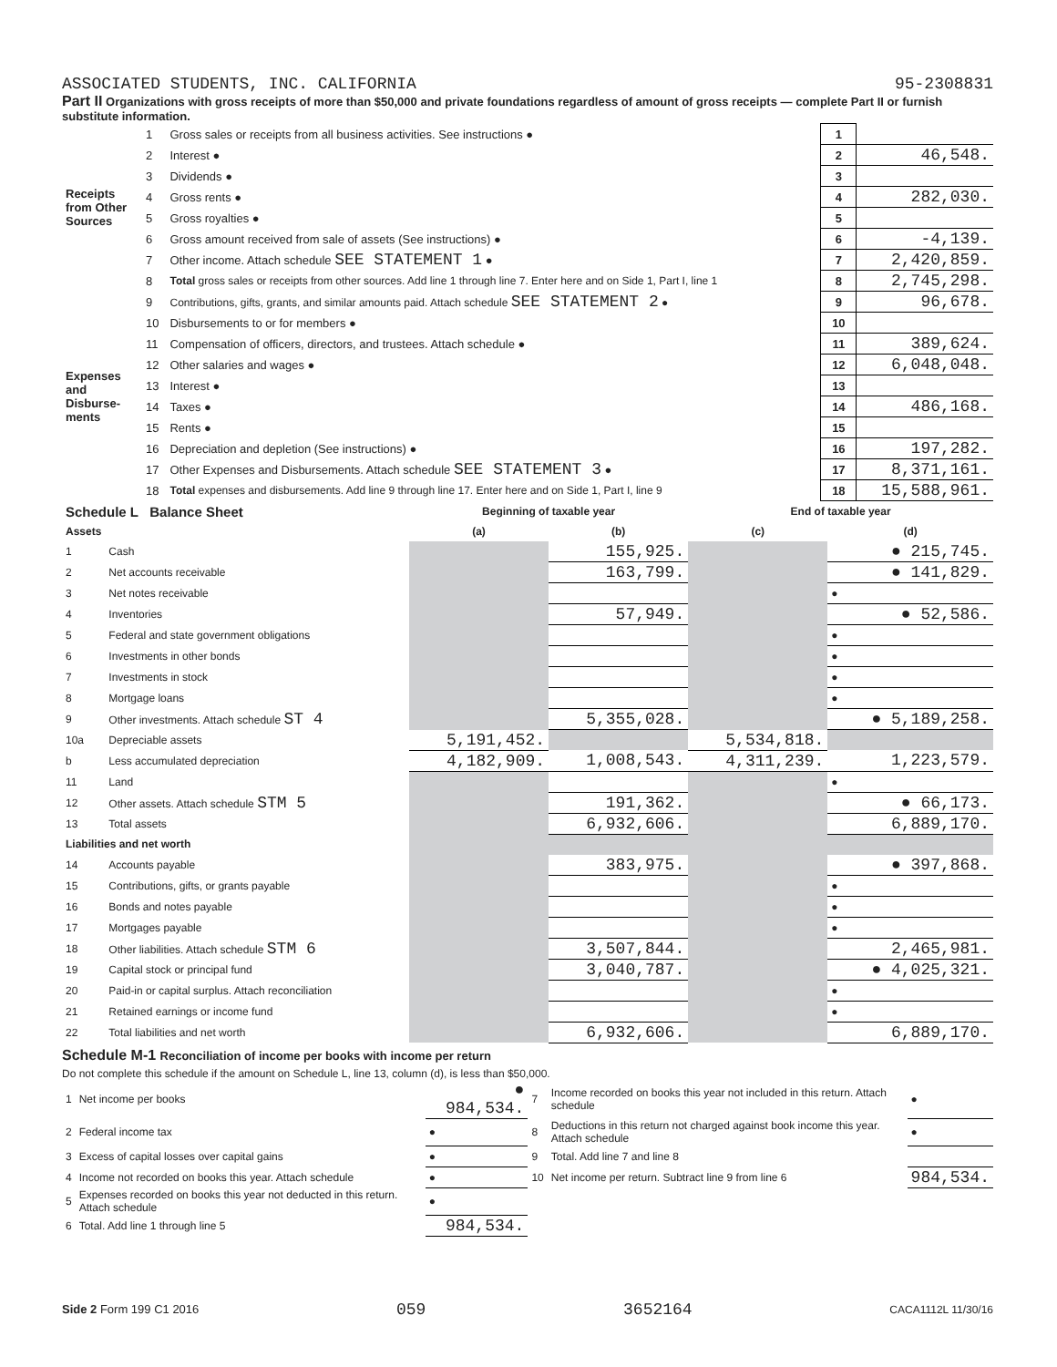ASSOCIATED STUDENTS, INC. CALIFORNIA 95-2308831
Part II Organizations with gross receipts of more than $50,000 and private foundations regardless of amount of gross receipts — complete Part II or furnish substitute information.
| Receipts from Other Sources | 1 | Gross sales or receipts from all business activities. See instructions ● | 1 | |
| | 2 | Interest ● | 2 | 46,548. |
| | 3 | Dividends ● | 3 | |
| | 4 | Gross rents ● | 4 | 282,030. |
| | 5 | Gross royalties ● | 5 | |
| | 6 | Gross amount received from sale of assets (See instructions) ● | 6 | -4,139. |
| | 7 | Other income. Attach schedule SEE STATEMENT 1 ● | 7 | 2,420,859. |
| | 8 | Total gross sales or receipts from other sources. Add line 1 through line 7. Enter here and on Side 1, Part I, line 1 | 8 | 2,745,298. |
| Expenses and Disburse-ments | 9 | Contributions, gifts, grants, and similar amounts paid. Attach schedule SEE STATEMENT 2 ● | 9 | 96,678. |
| | 10 | Disbursements to or for members ● | 10 | |
| | 11 | Compensation of officers, directors, and trustees. Attach schedule ● | 11 | 389,624. |
| | 12 | Other salaries and wages ● | 12 | 6,048,048. |
| | 13 | Interest ● | 13 | |
| | 14 | Taxes ● | 14 | 486,168. |
| | 15 | Rents ● | 15 | |
| | 16 | Depreciation and depletion (See instructions) ● | 16 | 197,282. |
| | 17 | Other Expenses and Disbursements. Attach schedule SEE STATEMENT 3 ● | 17 | 8,371,161. |
| | 18 | Total expenses and disbursements. Add line 9 through line 17. Enter here and on Side 1, Part I, line 9 | 18 | 15,588,961. |
| Schedule L Balance Sheet | | Beginning of taxable year | | End of taxable year | |
| --- | --- | --- | --- | --- | --- |
| Assets | | (a) | (b) | (c) | (d) |
| 1 | Cash | | 155,925. | | ● 215,745. |
| 2 | Net accounts receivable | | 163,799. | | ● 141,829. |
| 3 | Net notes receivable | | | | ● |
| 4 | Inventories | | 57,949. | | ● 52,586. |
| 5 | Federal and state government obligations | | | | ● |
| 6 | Investments in other bonds | | | | ● |
| 7 | Investments in stock | | | | ● |
| 8 | Mortgage loans | | | | ● |
| 9 | Other investments. Attach schedule ST 4 | | 5,355,028. | | ● 5,189,258. |
| 10a | Depreciable assets | 5,191,452. | | 5,534,818. | |
| b | Less accumulated depreciation | 4,182,909. | 1,008,543. | 4,311,239. | 1,223,579. |
| 11 | Land | | | | ● |
| 12 | Other assets. Attach schedule STM 5 | | 191,362. | | ● 66,173. |
| 13 | Total assets | | 6,932,606. | | 6,889,170. |
| Liabilities and net worth | | | | | |
| 14 | Accounts payable | | 383,975. | | ● 397,868. |
| 15 | Contributions, gifts, or grants payable | | | | ● |
| 16 | Bonds and notes payable | | | | ● |
| 17 | Mortgages payable | | | | ● |
| 18 | Other liabilities. Attach schedule STM 6 | | 3,507,844. | | 2,465,981. |
| 19 | Capital stock or principal fund | | 3,040,787. | | ● 4,025,321. |
| 20 | Paid-in or capital surplus. Attach reconciliation | | | | ● |
| 21 | Retained earnings or income fund | | | | ● |
| 22 | Total liabilities and net worth | | 6,932,606. | | 6,889,170. |
Schedule M-1 Reconciliation of income per books with income per return
Do not complete this schedule if the amount on Schedule L, line 13, column (d), is less than $50,000.
| 1 | Net income per books | ● 984,534. | 7 | Income recorded on books this year not included in this return. Attach schedule | ● |
| 2 | Federal income tax | ● | 8 | Deductions in this return not charged against book income this year. Attach schedule | ● |
| 3 | Excess of capital losses over capital gains | ● | 9 | Total. Add line 7 and line 8 | |
| 4 | Income not recorded on books this year. Attach schedule | ● | 10 | Net income per return. Subtract line 9 from line 6 | 984,534. |
| 5 | Expenses recorded on books this year not deducted in this return. Attach schedule | ● | | | |
| 6 | Total. Add line 1 through line 5 | 984,534. | | | |
Side 2 Form 199 C1 2016 059 3652164 CACA1112L 11/30/16